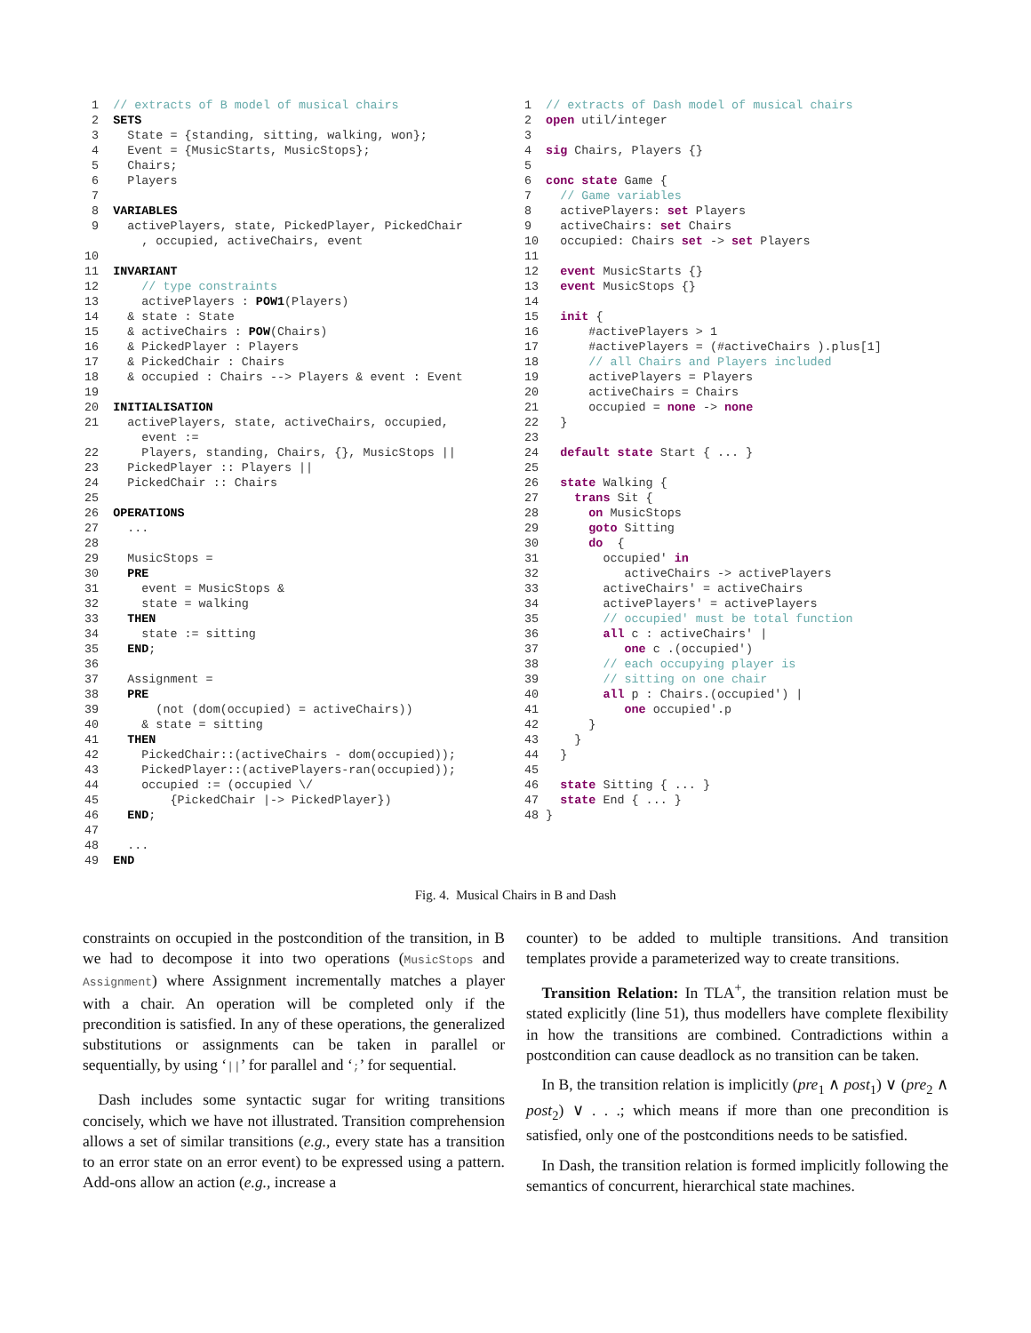1  // extracts of B model of musical chairs
 2  SETS
 3    State = {standing, sitting, walking, won};
 4    Event = {MusicStarts, MusicStops};
 5    Chairs;
 6    Players
 7
 8  VARIABLES
 9    activePlayers, state, PickedPlayer, PickedChair
        , occupied, activeChairs, event
10
11  INVARIANT
12      // type constraints
13      activePlayers : POW1(Players)
14    & state : State
15    & activeChairs : POW(Chairs)
16    & PickedPlayer : Players
17    & PickedChair : Chairs
18    & occupied : Chairs --> Players & event : Event
19
20  INITIALISATION
21    activePlayers, state, activeChairs, occupied,
        event :=
22      Players, standing, Chairs, {}, MusicStops ||
23    PickedPlayer :: Players ||
24    PickedChair :: Chairs
25
26  OPERATIONS
27    ...
28
29    MusicStops =
30    PRE
31      event = MusicStops &
32      state = walking
33    THEN
34      state := sitting
35    END;
36
37    Assignment =
38    PRE
39        (not (dom(occupied) = activeChairs))
40      & state = sitting
41    THEN
42      PickedChair::(activeChairs - dom(occupied));
43      PickedPlayer::(activePlayers-ran(occupied));
44      occupied := (occupied \/
45          {PickedChair |-> PickedPlayer})
46    END;
47
48    ...
49  END
1  // extracts of Dash model of musical chairs
2  open util/integer
3
4  sig Chairs, Players {}
5
6  conc state Game {
7    // Game variables
8    activePlayers: set Players
9    activeChairs: set Chairs
10   occupied: Chairs set -> set Players
11
12   event MusicStarts {}
13   event MusicStops {}
14
15   init {
16       #activePlayers > 1
17       #activePlayers = (#activeChairs ).plus[1]
18       // all Chairs and Players included
19       activePlayers = Players
20       activeChairs = Chairs
21       occupied = none -> none
22   }
23
24   default state Start { ... }
25
26   state Walking {
27     trans Sit {
28       on MusicStops
29       goto Sitting
30       do  {
31         occupied' in
32            activeChairs -> activePlayers
33         activeChairs' = activeChairs
34         activePlayers' = activePlayers
35         // occupied' must be total function
36         all c : activeChairs' |
37            one c .(occupied')
38         // each occupying player is
39         // sitting on one chair
40         all p : Chairs.(occupied') |
41            one occupied'.p
42       }
43     }
44   }
45
46   state Sitting { ... }
47   state End { ... }
48 }
Fig. 4. Musical Chairs in B and Dash
constraints on occupied in the postcondition of the transition, in B we had to decompose it into two operations (MusicStops and Assignment) where Assignment incrementally matches a player with a chair. An operation will be completed only if the precondition is satisfied. In any of these operations, the generalized substitutions or assignments can be taken in parallel or sequentially, by using ‘||’ for parallel and ‘;’ for sequential.
Dash includes some syntactic sugar for writing transitions concisely, which we have not illustrated. Transition comprehension allows a set of similar transitions (e.g., every state has a transition to an error state on an error event) to be expressed using a pattern. Add-ons allow an action (e.g., increase a
counter) to be added to multiple transitions. And transition templates provide a parameterized way to create transitions.
Transition Relation: In TLA<sup>+</sup>, the transition relation must be stated explicitly (line 51), thus modellers have complete flexibility in how the transitions are combined. Contradictions within a postcondition can cause deadlock as no transition can be taken.
In B, the transition relation is implicitly (pre<sub>1</sub> ∧ post<sub>1</sub>) ∨ (pre<sub>2</sub> ∧ post<sub>2</sub>) ∨ . . .; which means if more than one precondition is satisfied, only one of the postconditions needs to be satisfied.
In Dash, the transition relation is formed implicitly following the semantics of concurrent, hierarchical state machines.